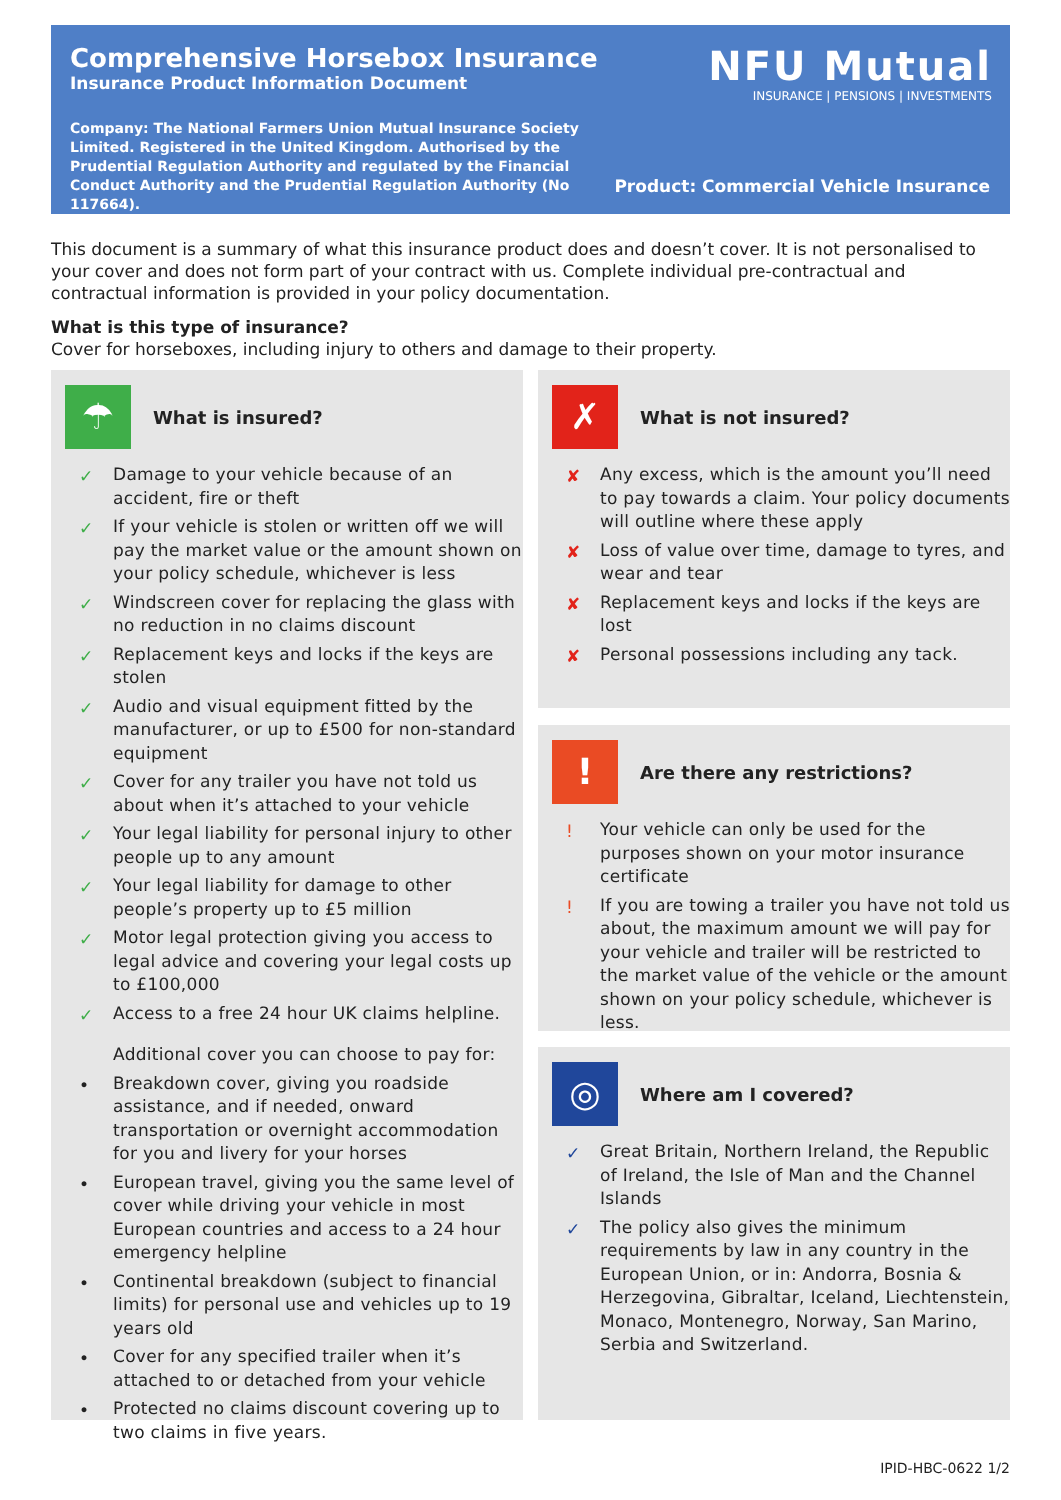Comprehensive Horsebox Insurance
Insurance Product Information Document
Company: The National Farmers Union Mutual Insurance Society Limited. Registered in the United Kingdom. Authorised by the Prudential Regulation Authority and regulated by the Financial Conduct Authority and the Prudential Regulation Authority (No 117664).
NFU Mutual
INSURANCE | PENSIONS | INVESTMENTS
Product: Commercial Vehicle Insurance
This document is a summary of what this insurance product does and doesn’t cover. It is not personalised to your cover and does not form part of your contract with us. Complete individual pre-contractual and contractual information is provided in your policy documentation.
What is this type of insurance?
Cover for horseboxes, including injury to others and damage to their property.
☂ What is insured?
✓ Damage to your vehicle because of an accident, fire or theft
✓ If your vehicle is stolen or written off we will pay the market value or the amount shown on your policy schedule, whichever is less
✓ Windscreen cover for replacing the glass with no reduction in no claims discount
✓ Replacement keys and locks if the keys are stolen
✓ Audio and visual equipment fitted by the manufacturer, or up to £500 for non-standard equipment
✓ Cover for any trailer you have not told us about when it’s attached to your vehicle
✓ Your legal liability for personal injury to other people up to any amount
✓ Your legal liability for damage to other people’s property up to £5 million
✓ Motor legal protection giving you access to legal advice and covering your legal costs up to £100,000
✓ Access to a free 24 hour UK claims helpline.
Additional cover you can choose to pay for:
• Breakdown cover, giving you roadside assistance, and if needed, onward transportation or overnight accommodation for you and livery for your horses
• European travel, giving you the same level of cover while driving your vehicle in most European countries and access to a 24 hour emergency helpline
• Continental breakdown (subject to financial limits) for personal use and vehicles up to 19 years old
• Cover for any specified trailer when it’s attached to or detached from your vehicle
• Protected no claims discount covering up to two claims in five years.
✗ What is not insured?
✘ Any excess, which is the amount you’ll need to pay towards a claim. Your policy documents will outline where these apply
✘ Loss of value over time, damage to tyres, and wear and tear
✘ Replacement keys and locks if the keys are lost
✘ Personal possessions including any tack.
! Are there any restrictions?
! Your vehicle can only be used for the purposes shown on your motor insurance certificate
! If you are towing a trailer you have not told us about, the maximum amount we will pay for your vehicle and trailer will be restricted to the market value of the vehicle or the amount shown on your policy schedule, whichever is less.
◎ Where am I covered?
✓ Great Britain, Northern Ireland, the Republic of Ireland, the Isle of Man and the Channel Islands
✓ The policy also gives the minimum requirements by law in any country in the European Union, or in: Andorra, Bosnia & Herzegovina, Gibraltar, Iceland, Liechtenstein, Monaco, Montenegro, Norway, San Marino, Serbia and Switzerland.
IPID-HBC-0622 1/2